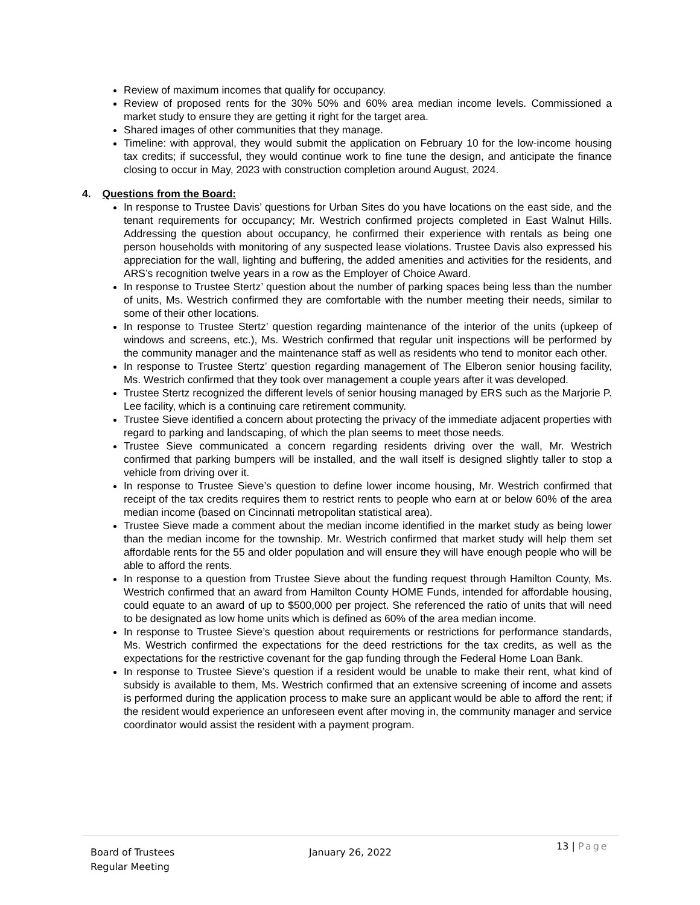Review of maximum incomes that qualify for occupancy.
Review of proposed rents for the 30% 50% and 60% area median income levels. Commissioned a market study to ensure they are getting it right for the target area.
Shared images of other communities that they manage.
Timeline: with approval, they would submit the application on February 10 for the low-income housing tax credits; if successful, they would continue work to fine tune the design, and anticipate the finance closing to occur in May, 2023 with construction completion around August, 2024.
4. Questions from the Board:
In response to Trustee Davis’ questions for Urban Sites do you have locations on the east side, and the tenant requirements for occupancy; Mr. Westrich confirmed projects completed in East Walnut Hills. Addressing the question about occupancy, he confirmed their experience with rentals as being one person households with monitoring of any suspected lease violations. Trustee Davis also expressed his appreciation for the wall, lighting and buffering, the added amenities and activities for the residents, and ARS’s recognition twelve years in a row as the Employer of Choice Award.
In response to Trustee Stertz’ question about the number of parking spaces being less than the number of units, Ms. Westrich confirmed they are comfortable with the number meeting their needs, similar to some of their other locations.
In response to Trustee Stertz’ question regarding maintenance of the interior of the units (upkeep of windows and screens, etc.), Ms. Westrich confirmed that regular unit inspections will be performed by the community manager and the maintenance staff as well as residents who tend to monitor each other.
In response to Trustee Stertz’ question regarding management of The Elberon senior housing facility, Ms. Westrich confirmed that they took over management a couple years after it was developed.
Trustee Stertz recognized the different levels of senior housing managed by ERS such as the Marjorie P. Lee facility, which is a continuing care retirement community.
Trustee Sieve identified a concern about protecting the privacy of the immediate adjacent properties with regard to parking and landscaping, of which the plan seems to meet those needs.
Trustee Sieve communicated a concern regarding residents driving over the wall, Mr. Westrich confirmed that parking bumpers will be installed, and the wall itself is designed slightly taller to stop a vehicle from driving over it.
In response to Trustee Sieve’s question to define lower income housing, Mr. Westrich confirmed that receipt of the tax credits requires them to restrict rents to people who earn at or below 60% of the area median income (based on Cincinnati metropolitan statistical area).
Trustee Sieve made a comment about the median income identified in the market study as being lower than the median income for the township. Mr. Westrich confirmed that market study will help them set affordable rents for the 55 and older population and will ensure they will have enough people who will be able to afford the rents.
In response to a question from Trustee Sieve about the funding request through Hamilton County, Ms. Westrich confirmed that an award from Hamilton County HOME Funds, intended for affordable housing, could equate to an award of up to $500,000 per project. She referenced the ratio of units that will need to be designated as low home units which is defined as 60% of the area median income.
In response to Trustee Sieve’s question about requirements or restrictions for performance standards, Ms. Westrich confirmed the expectations for the deed restrictions for the tax credits, as well as the expectations for the restrictive covenant for the gap funding through the Federal Home Loan Bank.
In response to Trustee Sieve’s question if a resident would be unable to make their rent, what kind of subsidy is available to them, Ms. Westrich confirmed that an extensive screening of income and assets is performed during the application process to make sure an applicant would be able to afford the rent; if the resident would experience an unforeseen event after moving in, the community manager and service coordinator would assist the resident with a payment program.
Board of Trustees
Regular Meeting
January 26, 2022
13 | Page